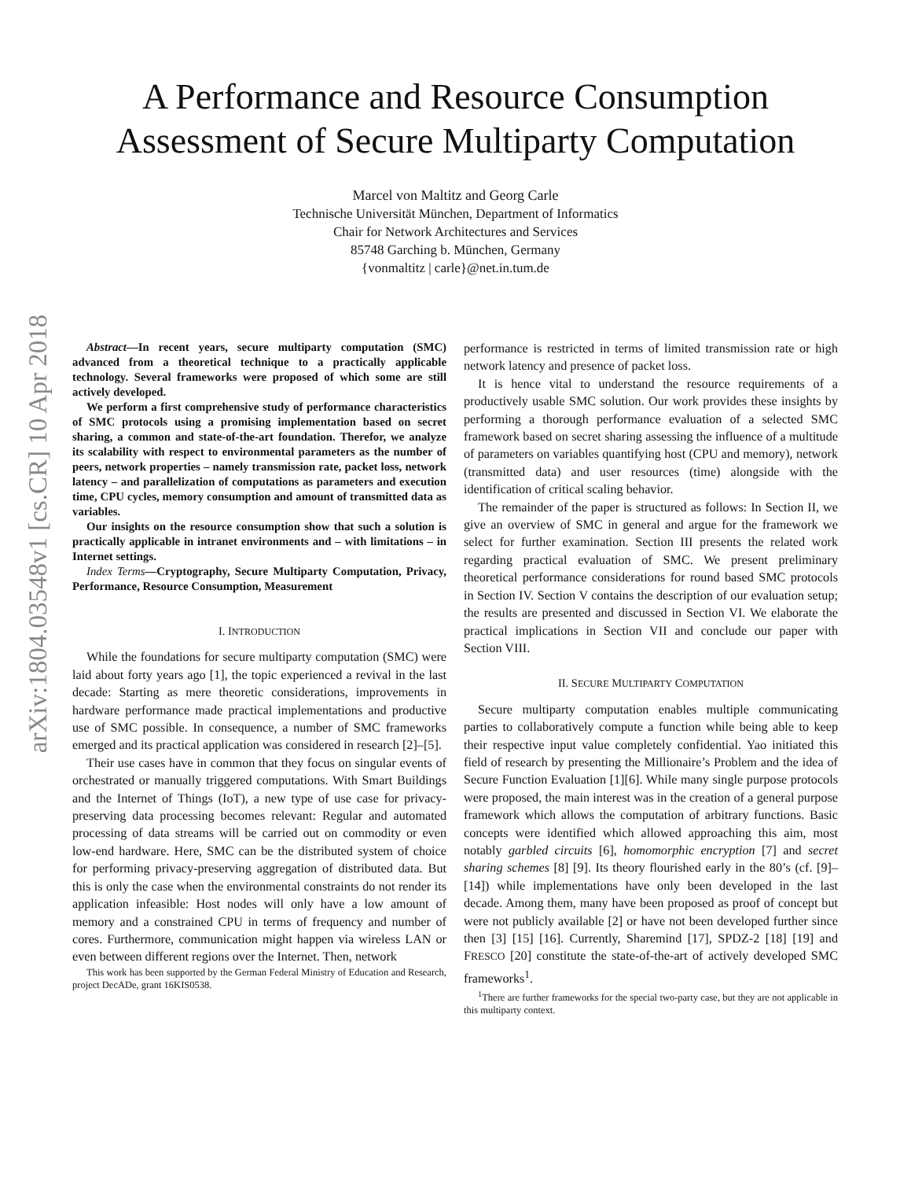arXiv:1804.03548v1 [cs.CR] 10 Apr 2018
A Performance and Resource Consumption
Assessment of Secure Multiparty Computation
Marcel von Maltitz and Georg Carle
Technische Universität München, Department of Informatics
Chair for Network Architectures and Services
85748 Garching b. München, Germany
{vonmaltitz | carle}@net.in.tum.de
Abstract—In recent years, secure multiparty computation (SMC) advanced from a theoretical technique to a practically applicable technology. Several frameworks were proposed of which some are still actively developed.
We perform a first comprehensive study of performance characteristics of SMC protocols using a promising implementation based on secret sharing, a common and state-of-the-art foundation. Therefor, we analyze its scalability with respect to environmental parameters as the number of peers, network properties – namely transmission rate, packet loss, network latency – and parallelization of computations as parameters and execution time, CPU cycles, memory consumption and amount of transmitted data as variables.
Our insights on the resource consumption show that such a solution is practically applicable in intranet environments and – with limitations – in Internet settings.
Index Terms—Cryptography, Secure Multiparty Computation, Privacy, Performance, Resource Consumption, Measurement
I. INTRODUCTION
While the foundations for secure multiparty computation (SMC) were laid about forty years ago [1], the topic experienced a revival in the last decade: Starting as mere theoretic considerations, improvements in hardware performance made practical implementations and productive use of SMC possible. In consequence, a number of SMC frameworks emerged and its practical application was considered in research [2]–[5].
Their use cases have in common that they focus on singular events of orchestrated or manually triggered computations. With Smart Buildings and the Internet of Things (IoT), a new type of use case for privacy-preserving data processing becomes relevant: Regular and automated processing of data streams will be carried out on commodity or even low-end hardware. Here, SMC can be the distributed system of choice for performing privacy-preserving aggregation of distributed data. But this is only the case when the environmental constraints do not render its application infeasible: Host nodes will only have a low amount of memory and a constrained CPU in terms of frequency and number of cores. Furthermore, communication might happen via wireless LAN or even between different regions over the Internet. Then, network
This work has been supported by the German Federal Ministry of Education and Research, project DecADe, grant 16KIS0538.
performance is restricted in terms of limited transmission rate or high network latency and presence of packet loss.
It is hence vital to understand the resource requirements of a productively usable SMC solution. Our work provides these insights by performing a thorough performance evaluation of a selected SMC framework based on secret sharing assessing the influence of a multitude of parameters on variables quantifying host (CPU and memory), network (transmitted data) and user resources (time) alongside with the identification of critical scaling behavior.
The remainder of the paper is structured as follows: In Section II, we give an overview of SMC in general and argue for the framework we select for further examination. Section III presents the related work regarding practical evaluation of SMC. We present preliminary theoretical performance considerations for round based SMC protocols in Section IV. Section V contains the description of our evaluation setup; the results are presented and discussed in Section VI. We elaborate the practical implications in Section VII and conclude our paper with Section VIII.
II. SECURE MULTIPARTY COMPUTATION
Secure multiparty computation enables multiple communicating parties to collaboratively compute a function while being able to keep their respective input value completely confidential. Yao initiated this field of research by presenting the Millionaire’s Problem and the idea of Secure Function Evaluation [1][6]. While many single purpose protocols were proposed, the main interest was in the creation of a general purpose framework which allows the computation of arbitrary functions. Basic concepts were identified which allowed approaching this aim, most notably garbled circuits [6], homomorphic encryption [7] and secret sharing schemes [8] [9]. Its theory flourished early in the 80’s (cf. [9]–[14]) while implementations have only been developed in the last decade. Among them, many have been proposed as proof of concept but were not publicly available [2] or have not been developed further since then [3] [15] [16]. Currently, Sharemind [17], SPDZ-2 [18] [19] and FRESCO [20] constitute the state-of-the-art of actively developed SMC frameworks<sup>1</sup>.
<sup>1</sup> There are further frameworks for the special two-party case, but they are not applicable in this multiparty context.